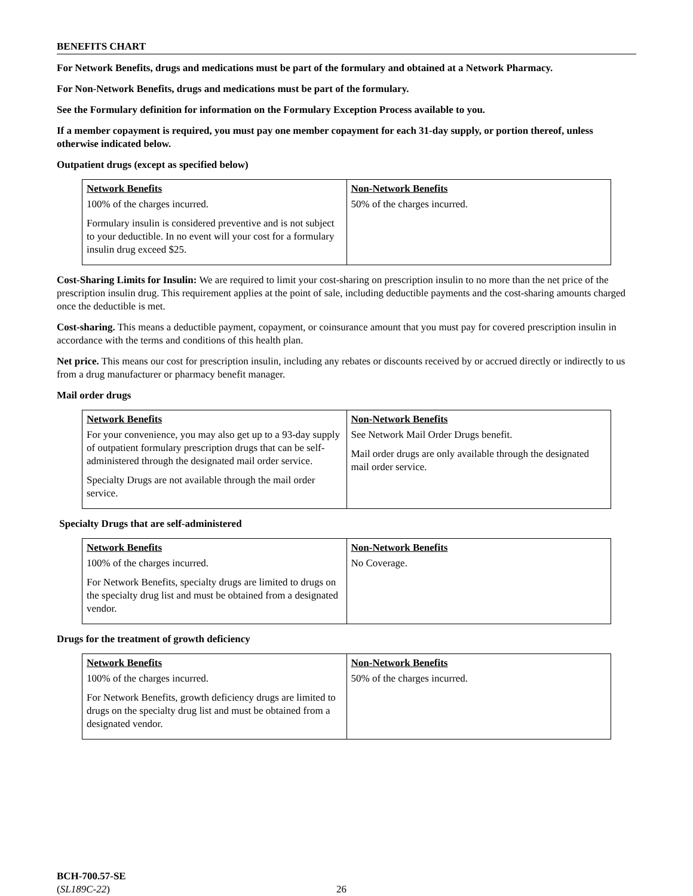BENEFITS CHART
For Network Benefits, drugs and medications must be part of the formulary and obtained at a Network Pharmacy.
For Non-Network Benefits, drugs and medications must be part of the formulary.
See the Formulary definition for information on the Formulary Exception Process available to you.
If a member copayment is required, you must pay one member copayment for each 31-day supply, or portion thereof, unless otherwise indicated below.
Outpatient drugs (except as specified below)
| Network Benefits | Non-Network Benefits |
| --- | --- |
| 100% of the charges incurred. Formulary insulin is considered preventive and is not subject to your deductible. In no event will your cost for a formulary insulin drug exceed $25. | 50% of the charges incurred. |
Cost-Sharing Limits for Insulin: We are required to limit your cost-sharing on prescription insulin to no more than the net price of the prescription insulin drug. This requirement applies at the point of sale, including deductible payments and the cost-sharing amounts charged once the deductible is met.
Cost-sharing. This means a deductible payment, copayment, or coinsurance amount that you must pay for covered prescription insulin in accordance with the terms and conditions of this health plan.
Net price. This means our cost for prescription insulin, including any rebates or discounts received by or accrued directly or indirectly to us from a drug manufacturer or pharmacy benefit manager.
Mail order drugs
| Network Benefits | Non-Network Benefits |
| --- | --- |
| For your convenience, you may also get up to a 93-day supply of outpatient formulary prescription drugs that can be self-administered through the designated mail order service. Specialty Drugs are not available through the mail order service. | See Network Mail Order Drugs benefit. Mail order drugs are only available through the designated mail order service. |
Specialty Drugs that are self-administered
| Network Benefits | Non-Network Benefits |
| --- | --- |
| 100% of the charges incurred. For Network Benefits, specialty drugs are limited to drugs on the specialty drug list and must be obtained from a designated vendor. | No Coverage. |
Drugs for the treatment of growth deficiency
| Network Benefits | Non-Network Benefits |
| --- | --- |
| 100% of the charges incurred. For Network Benefits, growth deficiency drugs are limited to drugs on the specialty drug list and must be obtained from a designated vendor. | 50% of the charges incurred. |
BCH-700.57-SE
(SL189C-22)
26